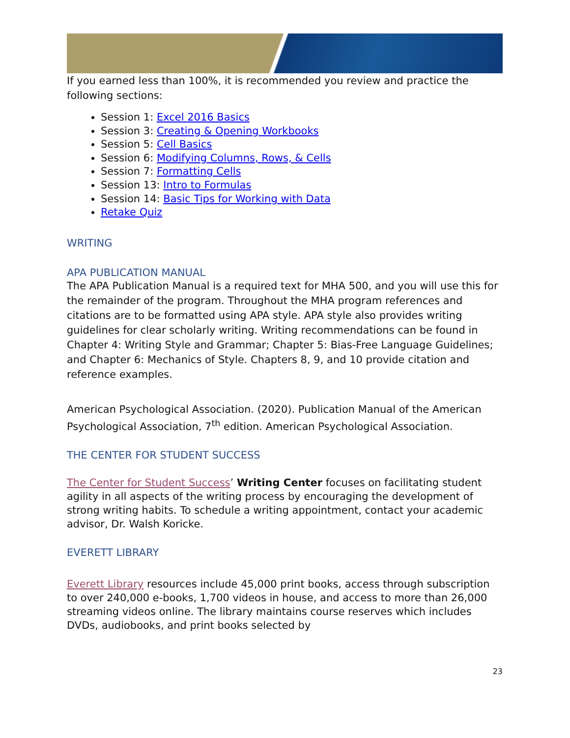If you earned less than 100%, it is recommended you review and practice the following sections:
Session 1: Excel 2016 Basics
Session 3: Creating & Opening Workbooks
Session 5: Cell Basics
Session 6: Modifying Columns, Rows, & Cells
Session 7: Formatting Cells
Session 13: Intro to Formulas
Session 14: Basic Tips for Working with Data
Retake Quiz
WRITING
APA PUBLICATION MANUAL
The APA Publication Manual is a required text for MHA 500, and you will use this for the remainder of the program. Throughout the MHA program references and citations are to be formatted using APA style. APA style also provides writing guidelines for clear scholarly writing. Writing recommendations can be found in Chapter 4: Writing Style and Grammar; Chapter 5: Bias-Free Language Guidelines; and Chapter 6: Mechanics of Style. Chapters 8, 9, and 10 provide citation and reference examples.
American Psychological Association. (2020). Publication Manual of the American Psychological Association, 7<sup>th</sup> edition. American Psychological Association.
THE CENTER FOR STUDENT SUCCESS
The Center for Student Success’ Writing Center focuses on facilitating student agility in all aspects of the writing process by encouraging the development of strong writing habits. To schedule a writing appointment, contact your academic advisor, Dr. Walsh Koricke.
EVERETT LIBRARY
Everett Library resources include 45,000 print books, access through subscription to over 240,000 e-books, 1,700 videos in house, and access to more than 26,000 streaming videos online. The library maintains course reserves which includes DVDs, audiobooks, and print books selected by
23